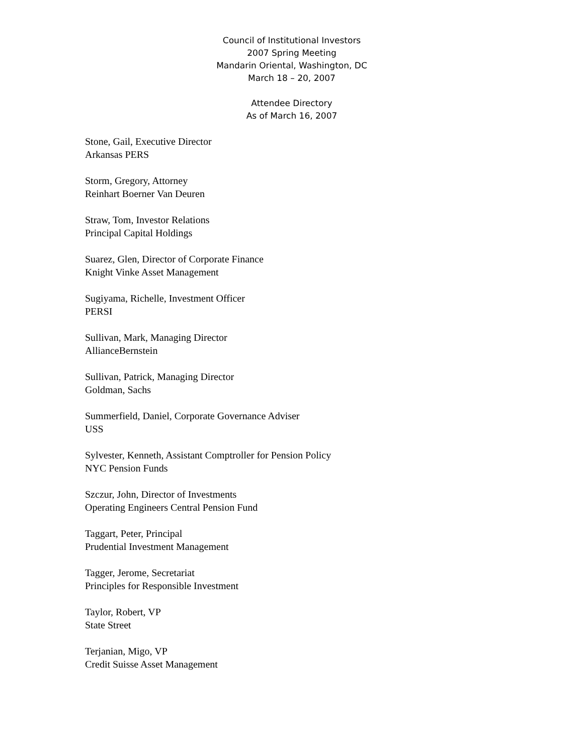Council of Institutional Investors
2007 Spring Meeting
Mandarin Oriental, Washington, DC
March 18 – 20, 2007
Attendee Directory
As of March 16, 2007
Stone, Gail, Executive Director
Arkansas PERS
Storm, Gregory, Attorney
Reinhart Boerner Van Deuren
Straw, Tom, Investor Relations
Principal Capital Holdings
Suarez, Glen, Director of Corporate Finance
Knight Vinke Asset Management
Sugiyama, Richelle, Investment Officer
PERSI
Sullivan, Mark, Managing Director
AllianceBernstein
Sullivan, Patrick, Managing Director
Goldman, Sachs
Summerfield, Daniel, Corporate Governance Adviser
USS
Sylvester, Kenneth, Assistant Comptroller for Pension Policy
NYC Pension Funds
Szczur, John, Director of Investments
Operating Engineers Central Pension Fund
Taggart, Peter, Principal
Prudential Investment Management
Tagger, Jerome, Secretariat
Principles for Responsible Investment
Taylor, Robert, VP
State Street
Terjanian, Migo, VP
Credit Suisse Asset Management